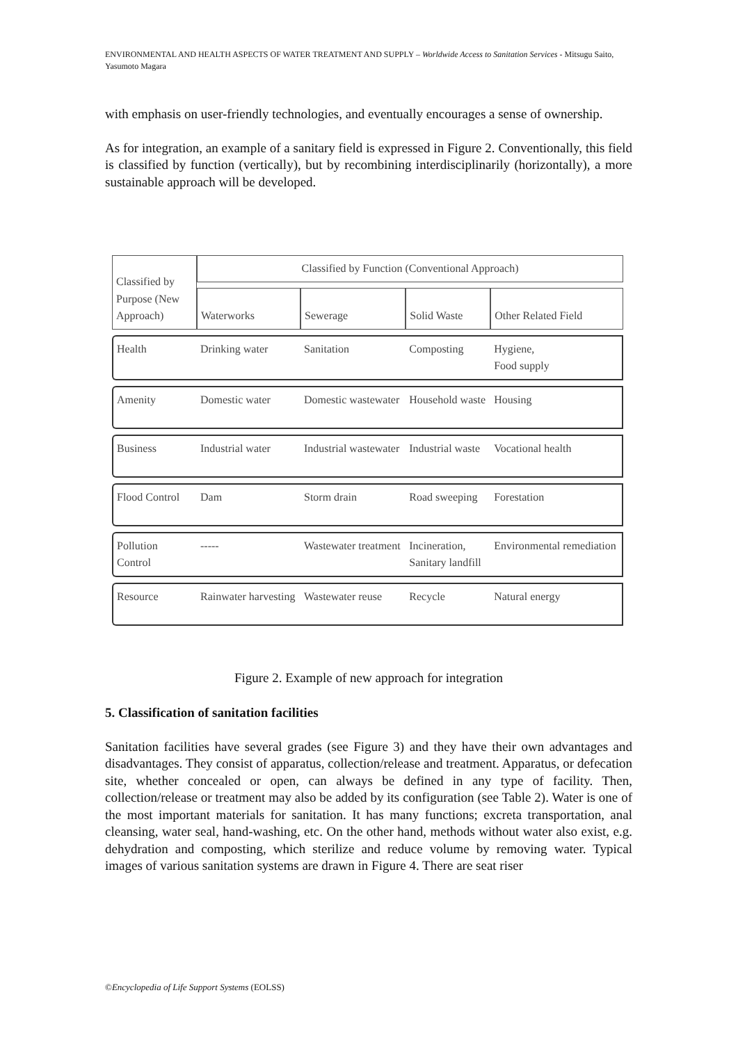ENVIRONMENTAL AND HEALTH ASPECTS OF WATER TREATMENT AND SUPPLY – Worldwide Access to Sanitation Services - Mitsugu Saito, Yasumoto Magara
with emphasis on user-friendly technologies, and eventually encourages a sense of ownership.
As for integration, an example of a sanitary field is expressed in Figure 2. Conventionally, this field is classified by function (vertically), but by recombining interdisciplinarily (horizontally), a more sustainable approach will be developed.
| Classified by Purpose (New Approach) | Classified by Function (Conventional Approach) | | | |
| --- | --- | --- | --- | --- |
| | Waterworks | Sewerage | Solid Waste | Other Related Field |
| Health | Drinking water | Sanitation | Composting | Hygiene, Food supply |
| Amenity | Domestic water | Domestic wastewater | Household waste | Housing |
| Business | Industrial water | Industrial wastewater | Industrial waste | Vocational health |
| Flood Control | Dam | Storm drain | Road sweeping | Forestation |
| Pollution Control | ----- | Wastewater treatment | Incineration, Sanitary landfill | Environmental remediation |
| Resource | Rainwater harvesting | Wastewater reuse | Recycle | Natural energy |
Figure 2. Example of new approach for integration
5. Classification of sanitation facilities
Sanitation facilities have several grades (see Figure 3) and they have their own advantages and disadvantages. They consist of apparatus, collection/release and treatment. Apparatus, or defecation site, whether concealed or open, can always be defined in any type of facility. Then, collection/release or treatment may also be added by its configuration (see Table 2). Water is one of the most important materials for sanitation. It has many functions; excreta transportation, anal cleansing, water seal, hand-washing, etc. On the other hand, methods without water also exist, e.g. dehydration and composting, which sterilize and reduce volume by removing water. Typical images of various sanitation systems are drawn in Figure 4. There are seat riser
©Encyclopedia of Life Support Systems (EOLSS)